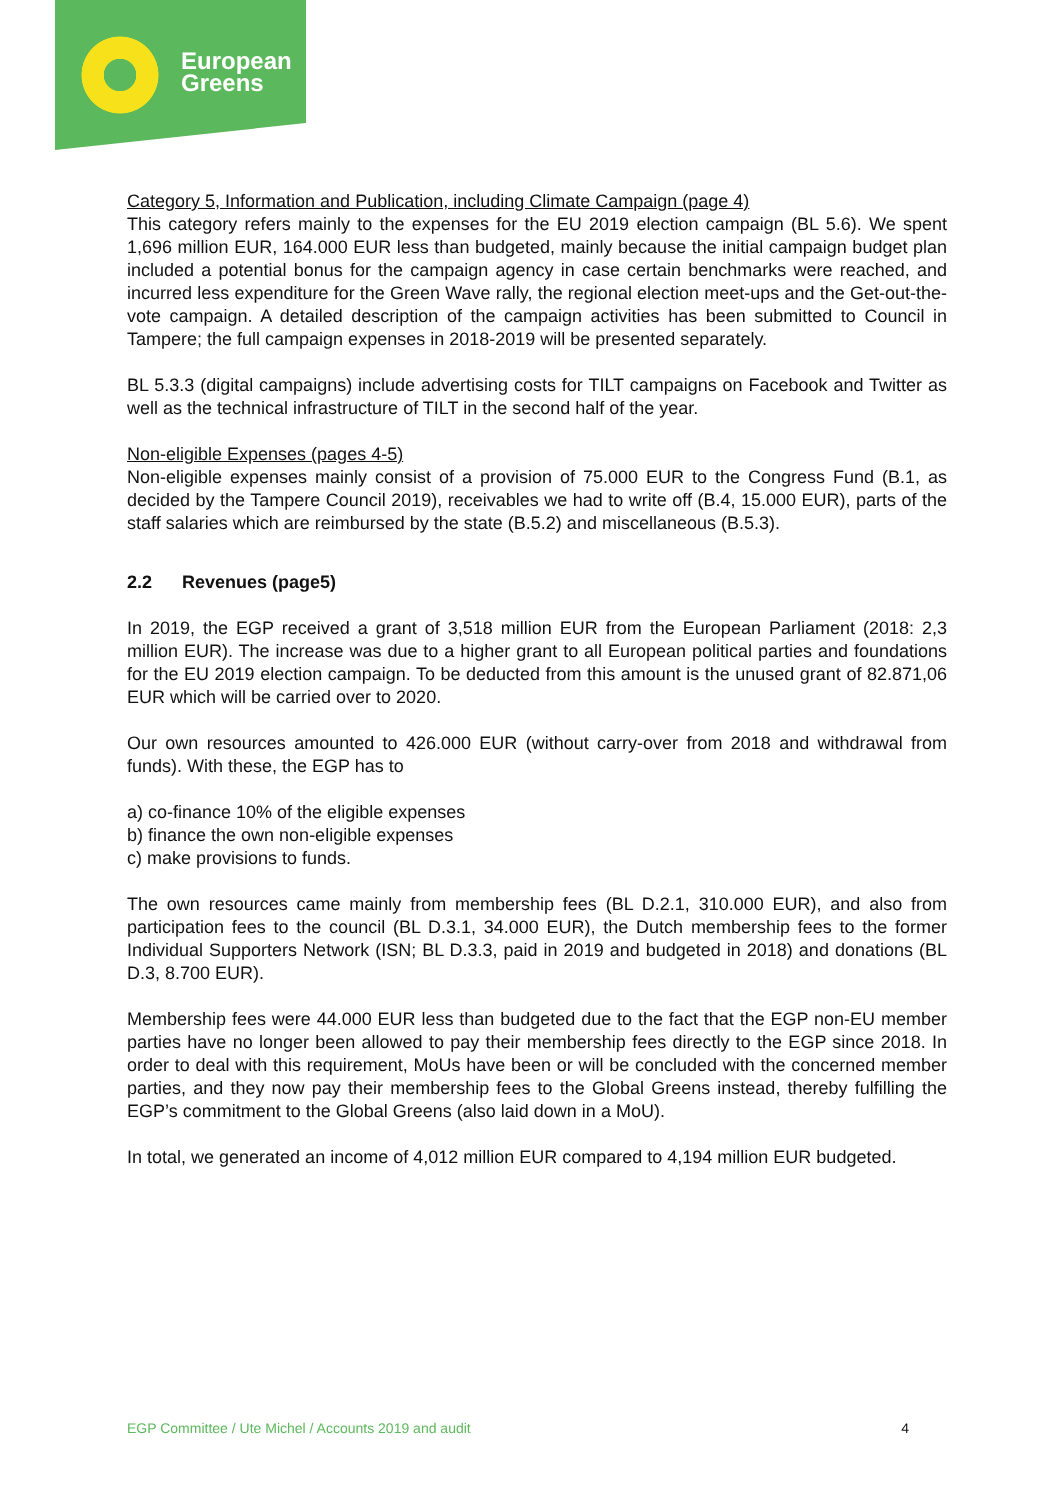European
Greens
Category 5, Information and Publication, including Climate Campaign (page 4)
This category refers mainly to the expenses for the EU 2019 election campaign (BL 5.6). We spent 1,696 million EUR, 164.000 EUR less than budgeted, mainly because the initial campaign budget plan included a potential bonus for the campaign agency in case certain benchmarks were reached, and incurred less expenditure for the Green Wave rally, the regional election meet-ups and the Get-out-the-vote campaign. A detailed description of the campaign activities has been submitted to Council in Tampere; the full campaign expenses in 2018-2019 will be presented separately.
BL 5.3.3 (digital campaigns) include advertising costs for TILT campaigns on Facebook and Twitter as well as the technical infrastructure of TILT in the second half of the year.
Non-eligible Expenses (pages 4-5)
Non-eligible expenses mainly consist of a provision of 75.000 EUR to the Congress Fund (B.1, as decided by the Tampere Council 2019), receivables we had to write off (B.4, 15.000 EUR), parts of the staff salaries which are reimbursed by the state (B.5.2) and miscellaneous (B.5.3).
2.2 Revenues (page5)
In 2019, the EGP received a grant of 3,518 million EUR from the European Parliament (2018: 2,3 million EUR). The increase was due to a higher grant to all European political parties and foundations for the EU 2019 election campaign. To be deducted from this amount is the unused grant of 82.871,06 EUR which will be carried over to 2020.
Our own resources amounted to 426.000 EUR (without carry-over from 2018 and withdrawal from funds). With these, the EGP has to
a) co-finance 10% of the eligible expenses
b) finance the own non-eligible expenses
c) make provisions to funds.
The own resources came mainly from membership fees (BL D.2.1, 310.000 EUR), and also from participation fees to the council (BL D.3.1, 34.000 EUR), the Dutch membership fees to the former Individual Supporters Network (ISN; BL D.3.3, paid in 2019 and budgeted in 2018) and donations (BL D.3, 8.700 EUR).
Membership fees were 44.000 EUR less than budgeted due to the fact that the EGP non-EU member parties have no longer been allowed to pay their membership fees directly to the EGP since 2018. In order to deal with this requirement, MoUs have been or will be concluded with the concerned member parties, and they now pay their membership fees to the Global Greens instead, thereby fulfilling the EGP’s commitment to the Global Greens (also laid down in a MoU).
In total, we generated an income of 4,012 million EUR compared to 4,194 million EUR budgeted.
EGP Committee / Ute Michel / Accounts 2019 and audit 4